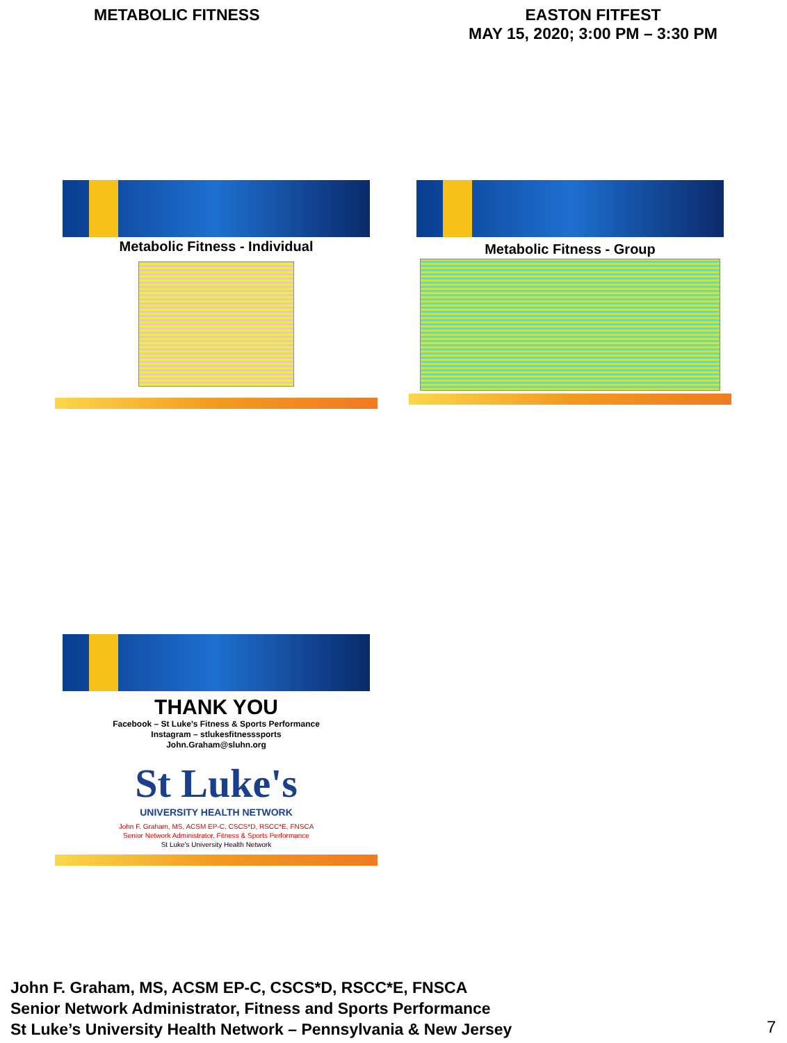METABOLIC FITNESS EASTON FITFEST
MAY 15, 2020; 3:00 PM – 3:30 PM
Metabolic Fitness - Individual Metabolic Fitness - Group
THANK YOU
Facebook – St Luke’s Fitness & Sports Performance
Instagram – stlukesfitnesssports
John.Graham@sluhn.org
St Luke's
UNIVERSITY HEALTH NETWORK
John F. Graham, MS, ACSM EP-C, CSCS*D, RSCC*E, FNSCA
Senior Network Administrator, Fitness & Sports Performance
St Luke's University Health Network
John F. Graham, MS, ACSM EP-C, CSCS*D, RSCC*E, FNSCA
Senior Network Administrator, Fitness and Sports Performance
St Luke’s University Health Network – Pennsylvania & New Jersey
7